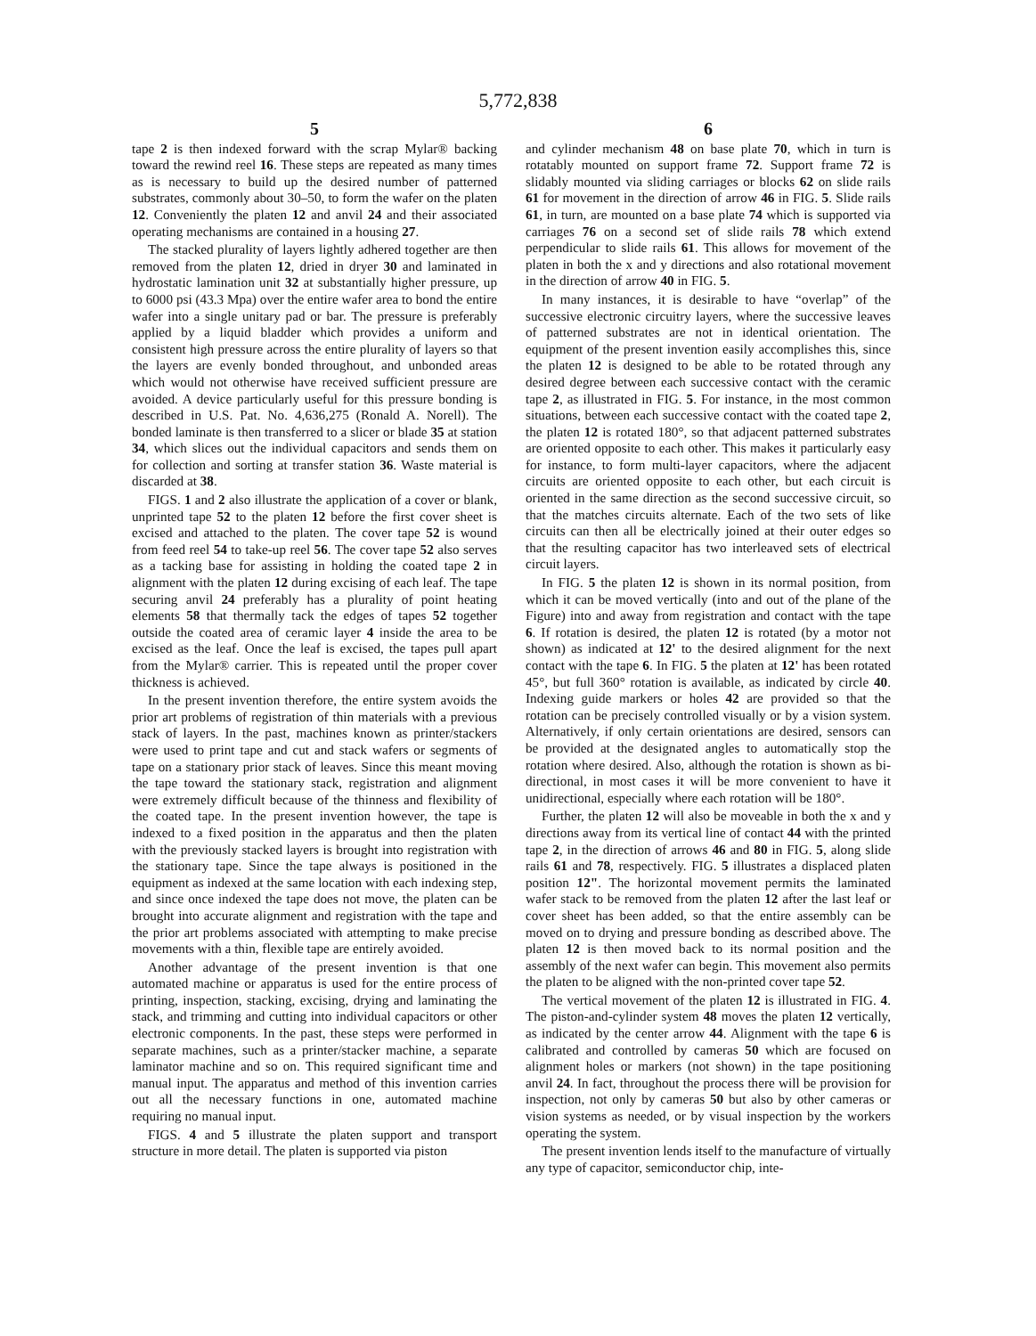5,772,838
5
tape 2 is then indexed forward with the scrap Mylar® backing toward the rewind reel 16. These steps are repeated as many times as is necessary to build up the desired number of patterned substrates, commonly about 30–50, to form the wafer on the platen 12. Conveniently the platen 12 and anvil 24 and their associated operating mechanisms are contained in a housing 27.
The stacked plurality of layers lightly adhered together are then removed from the platen 12, dried in dryer 30 and laminated in hydrostatic lamination unit 32 at substantially higher pressure, up to 6000 psi (43.3 Mpa) over the entire wafer area to bond the entire wafer into a single unitary pad or bar. The pressure is preferably applied by a liquid bladder which provides a uniform and consistent high pressure across the entire plurality of layers so that the layers are evenly bonded throughout, and unbonded areas which would not otherwise have received sufficient pressure are avoided. A device particularly useful for this pressure bonding is described in U.S. Pat. No. 4,636,275 (Ronald A. Norell). The bonded laminate is then transferred to a slicer or blade 35 at station 34, which slices out the individual capacitors and sends them on for collection and sorting at transfer station 36. Waste material is discarded at 38.
FIGS. 1 and 2 also illustrate the application of a cover or blank, unprinted tape 52 to the platen 12 before the first cover sheet is excised and attached to the platen. The cover tape 52 is wound from feed reel 54 to take-up reel 56. The cover tape 52 also serves as a tacking base for assisting in holding the coated tape 2 in alignment with the platen 12 during excising of each leaf. The tape securing anvil 24 preferably has a plurality of point heating elements 58 that thermally tack the edges of tapes 52 together outside the coated area of ceramic layer 4 inside the area to be excised as the leaf. Once the leaf is excised, the tapes pull apart from the Mylar® carrier. This is repeated until the proper cover thickness is achieved.
In the present invention therefore, the entire system avoids the prior art problems of registration of thin materials with a previous stack of layers. In the past, machines known as printer/stackers were used to print tape and cut and stack wafers or segments of tape on a stationary prior stack of leaves. Since this meant moving the tape toward the stationary stack, registration and alignment were extremely difficult because of the thinness and flexibility of the coated tape. In the present invention however, the tape is indexed to a fixed position in the apparatus and then the platen with the previously stacked layers is brought into registration with the stationary tape. Since the tape always is positioned in the equipment as indexed at the same location with each indexing step, and since once indexed the tape does not move, the platen can be brought into accurate alignment and registration with the tape and the prior art problems associated with attempting to make precise movements with a thin, flexible tape are entirely avoided.
Another advantage of the present invention is that one automated machine or apparatus is used for the entire process of printing, inspection, stacking, excising, drying and laminating the stack, and trimming and cutting into individual capacitors or other electronic components. In the past, these steps were performed in separate machines, such as a printer/stacker machine, a separate laminator machine and so on. This required significant time and manual input. The apparatus and method of this invention carries out all the necessary functions in one, automated machine requiring no manual input.
FIGS. 4 and 5 illustrate the platen support and transport structure in more detail. The platen is supported via piston
6
and cylinder mechanism 48 on base plate 70, which in turn is rotatably mounted on support frame 72. Support frame 72 is slidably mounted via sliding carriages or blocks 62 on slide rails 61 for movement in the direction of arrow 46 in FIG. 5. Slide rails 61, in turn, are mounted on a base plate 74 which is supported via carriages 76 on a second set of slide rails 78 which extend perpendicular to slide rails 61. This allows for movement of the platen in both the x and y directions and also rotational movement in the direction of arrow 40 in FIG. 5.
In many instances, it is desirable to have “overlap” of the successive electronic circuitry layers, where the successive leaves of patterned substrates are not in identical orientation. The equipment of the present invention easily accomplishes this, since the platen 12 is designed to be able to be rotated through any desired degree between each successive contact with the ceramic tape 2, as illustrated in FIG. 5. For instance, in the most common situations, between each successive contact with the coated tape 2, the platen 12 is rotated 180°, so that adjacent patterned substrates are oriented opposite to each other. This makes it particularly easy for instance, to form multi-layer capacitors, where the adjacent circuits are oriented opposite to each other, but each circuit is oriented in the same direction as the second successive circuit, so that the matches circuits alternate. Each of the two sets of like circuits can then all be electrically joined at their outer edges so that the resulting capacitor has two interleaved sets of electrical circuit layers.
In FIG. 5 the platen 12 is shown in its normal position, from which it can be moved vertically (into and out of the plane of the Figure) into and away from registration and contact with the tape 6. If rotation is desired, the platen 12 is rotated (by a motor not shown) as indicated at 12' to the desired alignment for the next contact with the tape 6. In FIG. 5 the platen at 12' has been rotated 45°, but full 360° rotation is available, as indicated by circle 40. Indexing guide markers or holes 42 are provided so that the rotation can be precisely controlled visually or by a vision system. Alternatively, if only certain orientations are desired, sensors can be provided at the designated angles to automatically stop the rotation where desired. Also, although the rotation is shown as bi-directional, in most cases it will be more convenient to have it unidirectional, especially where each rotation will be 180°.
Further, the platen 12 will also be moveable in both the x and y directions away from its vertical line of contact 44 with the printed tape 2, in the direction of arrows 46 and 80 in FIG. 5, along slide rails 61 and 78, respectively. FIG. 5 illustrates a displaced platen position 12". The horizontal movement permits the laminated wafer stack to be removed from the platen 12 after the last leaf or cover sheet has been added, so that the entire assembly can be moved on to drying and pressure bonding as described above. The platen 12 is then moved back to its normal position and the assembly of the next wafer can begin. This movement also permits the platen to be aligned with the non-printed cover tape 52.
The vertical movement of the platen 12 is illustrated in FIG. 4. The piston-and-cylinder system 48 moves the platen 12 vertically, as indicated by the center arrow 44. Alignment with the tape 6 is calibrated and controlled by cameras 50 which are focused on alignment holes or markers (not shown) in the tape positioning anvil 24. In fact, throughout the process there will be provision for inspection, not only by cameras 50 but also by other cameras or vision systems as needed, or by visual inspection by the workers operating the system.
The present invention lends itself to the manufacture of virtually any type of capacitor, semiconductor chip, inte-